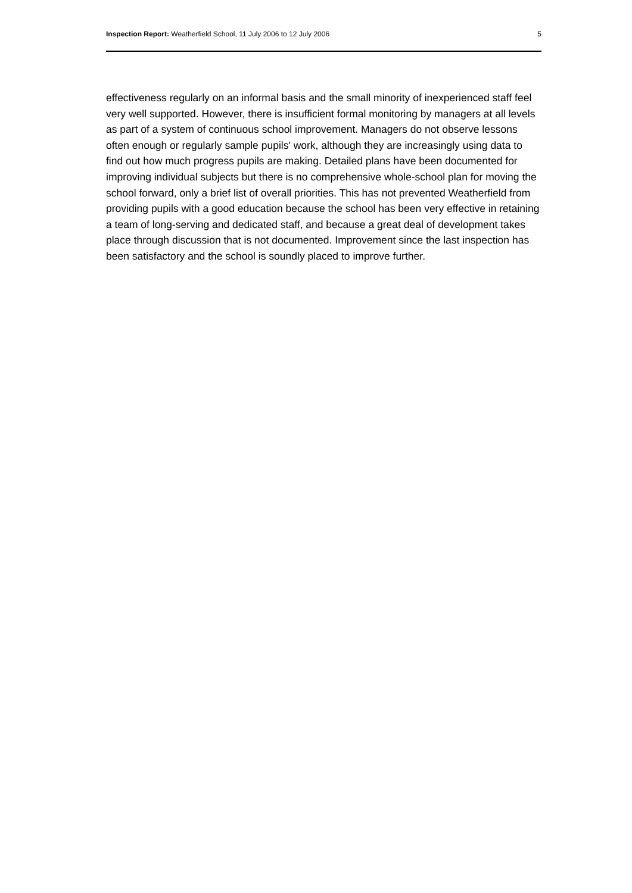Inspection Report: Weatherfield School, 11 July 2006 to 12 July 2006 5
effectiveness regularly on an informal basis and the small minority of inexperienced staff feel very well supported. However, there is insufficient formal monitoring by managers at all levels as part of a system of continuous school improvement. Managers do not observe lessons often enough or regularly sample pupils' work, although they are increasingly using data to find out how much progress pupils are making. Detailed plans have been documented for improving individual subjects but there is no comprehensive whole-school plan for moving the school forward, only a brief list of overall priorities. This has not prevented Weatherfield from providing pupils with a good education because the school has been very effective in retaining a team of long-serving and dedicated staff, and because a great deal of development takes place through discussion that is not documented. Improvement since the last inspection has been satisfactory and the school is soundly placed to improve further.